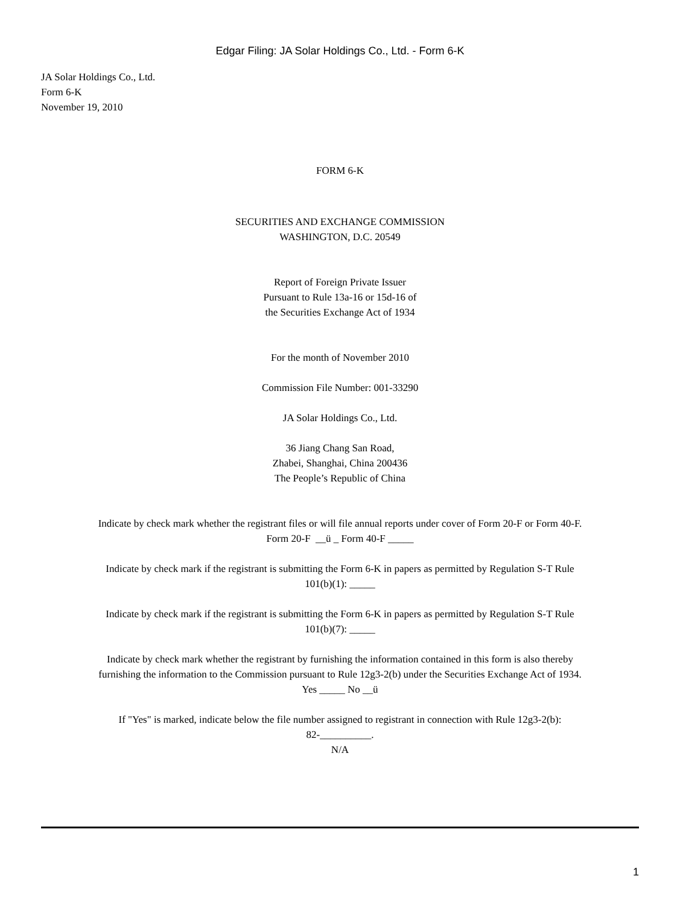Edgar Filing: JA Solar Holdings Co., Ltd. - Form 6-K
JA Solar Holdings Co., Ltd.
Form 6-K
November 19, 2010
FORM 6-K
SECURITIES AND EXCHANGE COMMISSION
WASHINGTON, D.C. 20549
Report of Foreign Private Issuer
Pursuant to Rule 13a-16 or 15d-16 of
the Securities Exchange Act of 1934
For the month of November 2010
Commission File Number: 001-33290
JA Solar Holdings Co., Ltd.
36 Jiang Chang San Road,
Zhabei, Shanghai, China 200436
The People’s Republic of China
Indicate by check mark whether the registrant files or will file annual reports under cover of Form 20-F or Form 40-F.
Form 20-F __ü _ Form 40-F _____
Indicate by check mark if the registrant is submitting the Form 6-K in papers as permitted by Regulation S-T Rule
101(b)(1): _____
Indicate by check mark if the registrant is submitting the Form 6-K in papers as permitted by Regulation S-T Rule
101(b)(7): _____
Indicate by check mark whether the registrant by furnishing the information contained in this form is also thereby
furnishing the information to the Commission pursuant to Rule 12g3-2(b) under the Securities Exchange Act of 1934.
Yes _____ No __ü
If "Yes" is marked, indicate below the file number assigned to registrant in connection with Rule 12g3-2(b):
82-__________.
N/A
1